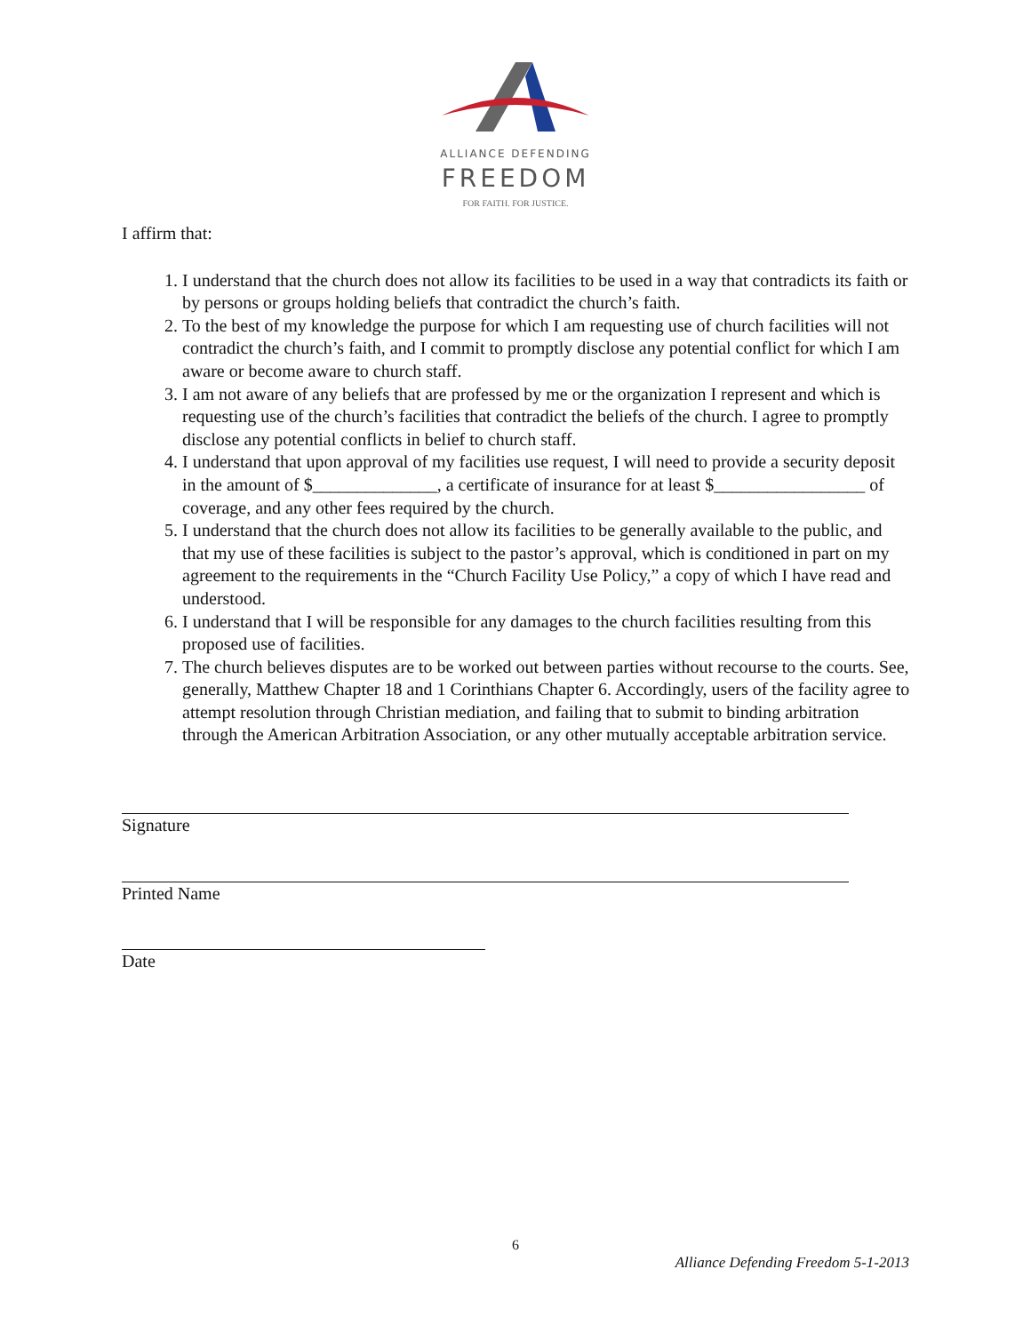ALLIANCE DEFENDING
FREEDOM
FOR FAITH. FOR JUSTICE.
I affirm that:
1. I understand that the church does not allow its facilities to be used in a way that contradicts its faith or by persons or groups holding beliefs that contradict the church’s faith.
2. To the best of my knowledge the purpose for which I am requesting use of church facilities will not contradict the church’s faith, and I commit to promptly disclose any potential conflict for which I am aware or become aware to church staff.
3. I am not aware of any beliefs that are professed by me or the organization I represent and which is requesting use of the church’s facilities that contradict the beliefs of the church. I agree to promptly disclose any potential conflicts in belief to church staff.
4. I understand that upon approval of my facilities use request, I will need to provide a security deposit in the amount of $______________, a certificate of insurance for at least $_________________ of coverage, and any other fees required by the church.
5. I understand that the church does not allow its facilities to be generally available to the public, and that my use of these facilities is subject to the pastor’s approval, which is conditioned in part on my agreement to the requirements in the “Church Facility Use Policy,” a copy of which I have read and understood.
6. I understand that I will be responsible for any damages to the church facilities resulting from this proposed use of facilities.
7. The church believes disputes are to be worked out between parties without recourse to the courts. See, generally, Matthew Chapter 18 and 1 Corinthians Chapter 6. Accordingly, users of the facility agree to attempt resolution through Christian mediation, and failing that to submit to binding arbitration through the American Arbitration Association, or any other mutually acceptable arbitration service.
Signature
Printed Name
Date
6
Alliance Defending Freedom 5-1-2013